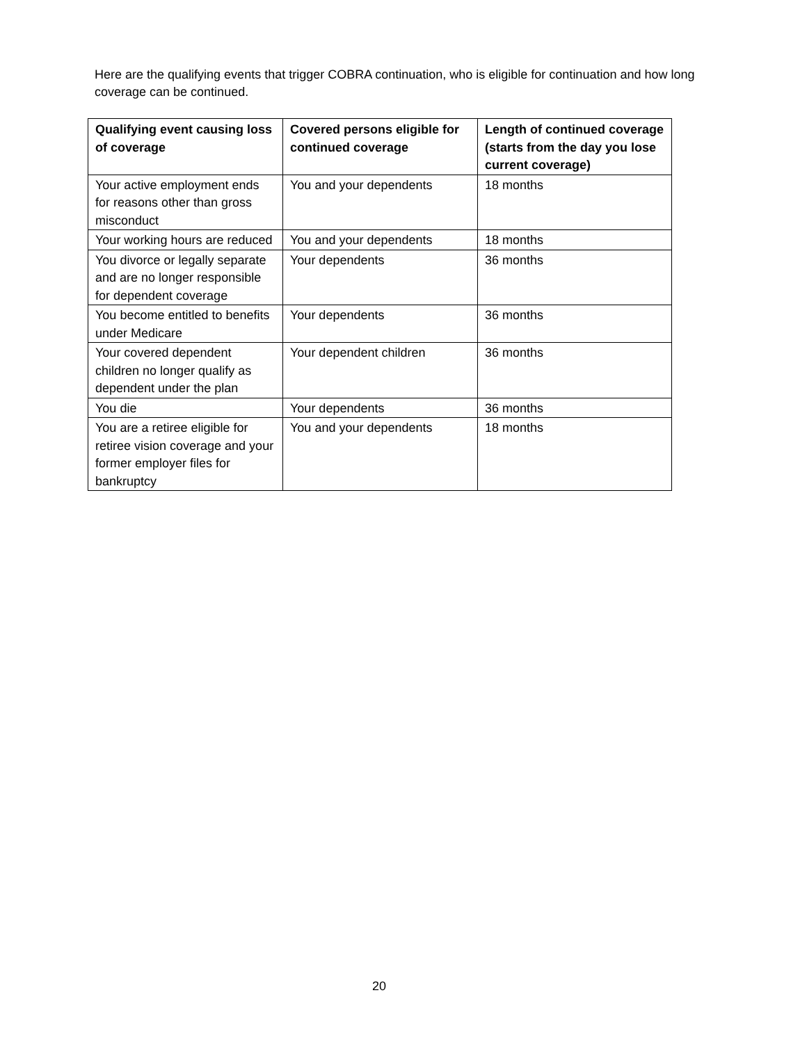Here are the qualifying events that trigger COBRA continuation, who is eligible for continuation and how long coverage can be continued.
| Qualifying event causing loss of coverage | Covered persons eligible for continued coverage | Length of continued coverage (starts from the day you lose current coverage) |
| --- | --- | --- |
| Your active employment ends for reasons other than gross misconduct | You and your dependents | 18 months |
| Your working hours are reduced | You and your dependents | 18 months |
| You divorce or legally separate and are no longer responsible for dependent coverage | Your dependents | 36 months |
| You become entitled to benefits under Medicare | Your dependents | 36 months |
| Your covered dependent children no longer qualify as dependent under the plan | Your dependent children | 36 months |
| You die | Your dependents | 36 months |
| You are a retiree eligible for retiree vision coverage and your former employer files for bankruptcy | You and your dependents | 18 months |
20